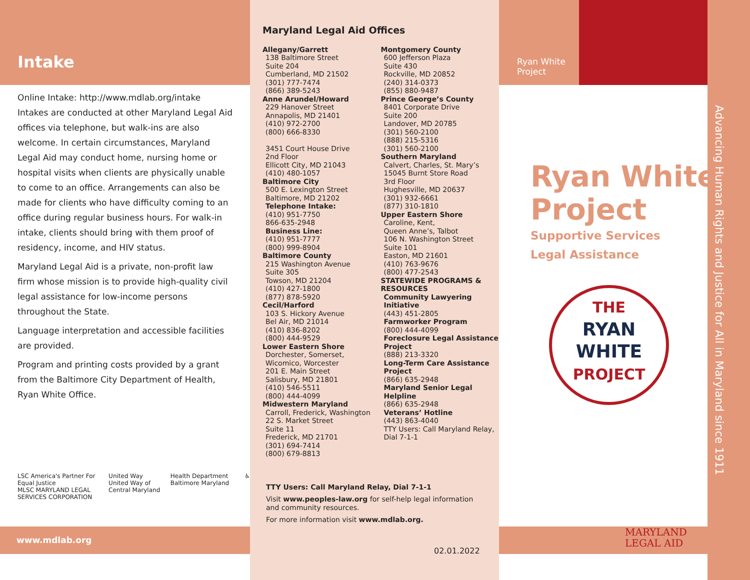Intake
Online Intake: http://www.mdlab.org/intake
Intakes are conducted at other Maryland Legal Aid offices via telephone, but walk-ins are also welcome. In certain circumstances, Maryland Legal Aid may conduct home, nursing home or hospital visits when clients are physically unable to come to an office. Arrangements can also be made for clients who have difficulty coming to an office during regular business hours. For walk-in intake, clients should bring with them proof of residency, income, and HIV status.
Maryland Legal Aid is a private, non-profit law firm whose mission is to provide high-quality civil legal assistance for low-income persons throughout the State.
Language interpretation and accessible facilities are provided.
Program and printing costs provided by a grant from the Baltimore City Department of Health, Ryan White Office.
LSC America's Partner For Equal Justice
MLSC MARYLAND LEGAL SERVICES CORPORATION
United Way
United Way of Central Maryland
Health Department Baltimore Maryland
♿
www.mdlab.org
Maryland Legal Aid Offices
Allegany/Garrett
138 Baltimore Street
Suite 204
Cumberland, MD 21502
(301) 777-7474
(866) 389-5243
Anne Arundel/Howard
229 Hanover Street
Annapolis, MD 21401
(410) 972-2700
(800) 666-8330
3451 Court House Drive
2nd Floor
Ellicott City, MD 21043
(410) 480-1057
Baltimore City
500 E. Lexington Street
Baltimore, MD 21202
Telephone Intake:
(410) 951-7750
866-635-2948
Business Line:
(410) 951-7777
(800) 999-8904
Baltimore County
215 Washington Avenue
Suite 305
Towson, MD 21204
(410) 427-1800
(877) 878-5920
Cecil/Harford
103 S. Hickory Avenue
Bel Air, MD 21014
(410) 836-8202
(800) 444-9529
Lower Eastern Shore
Dorchester, Somerset,
Wicomico, Worcester
201 E. Main Street
Salisbury, MD 21801
(410) 546-5511
(800) 444-4099
Midwestern Maryland
Carroll, Frederick, Washington
22 S. Market Street
Suite 11
Frederick, MD 21701
(301) 694-7414
(800) 679-8813
Montgomery County
600 Jefferson Plaza
Suite 430
Rockville, MD 20852
(240) 314-0373
(855) 880-9487
Prince George’s County
8401 Corporate Drive
Suite 200
Landover, MD 20785
(301) 560-2100
(888) 215-5316
(301) 560-2100
Southern Maryland
Calvert, Charles, St. Mary’s
15045 Burnt Store Road
3rd Floor
Hughesville, MD 20637
(301) 932-6661
(877) 310-1810
Upper Eastern Shore
Caroline, Kent,
Queen Anne’s, Talbot
106 N. Washington Street
Suite 101
Easton, MD 21601
(410) 763-9676
(800) 477-2543
STATEWIDE PROGRAMS & RESOURCES
Community Lawyering Initiative
(443) 451-2805
Farmworker Program
(800) 444-4099
Foreclosure Legal Assistance Project
(888) 213-3320
Long-Term Care Assistance Project
(866) 635-2948
Maryland Senior Legal Helpline
(866) 635-2948
Veterans’ Hotline
(443) 863-4040
TTY Users: Call Maryland Relay, Dial 7-1-1
TTY Users: Call Maryland Relay, Dial 7-1-1
Visit www.peoples-law.org for self-help legal information and community resources.
For more information visit www.mdlab.org.
02.01.2022
Ryan White Project
Advancing Human Rights and Justice for All in Maryland since 1911
Ryan White
Project
Supportive Services
Legal Assistance
THE
RYAN
WHITE
PROJECT
MARYLAND
LEGAL AID